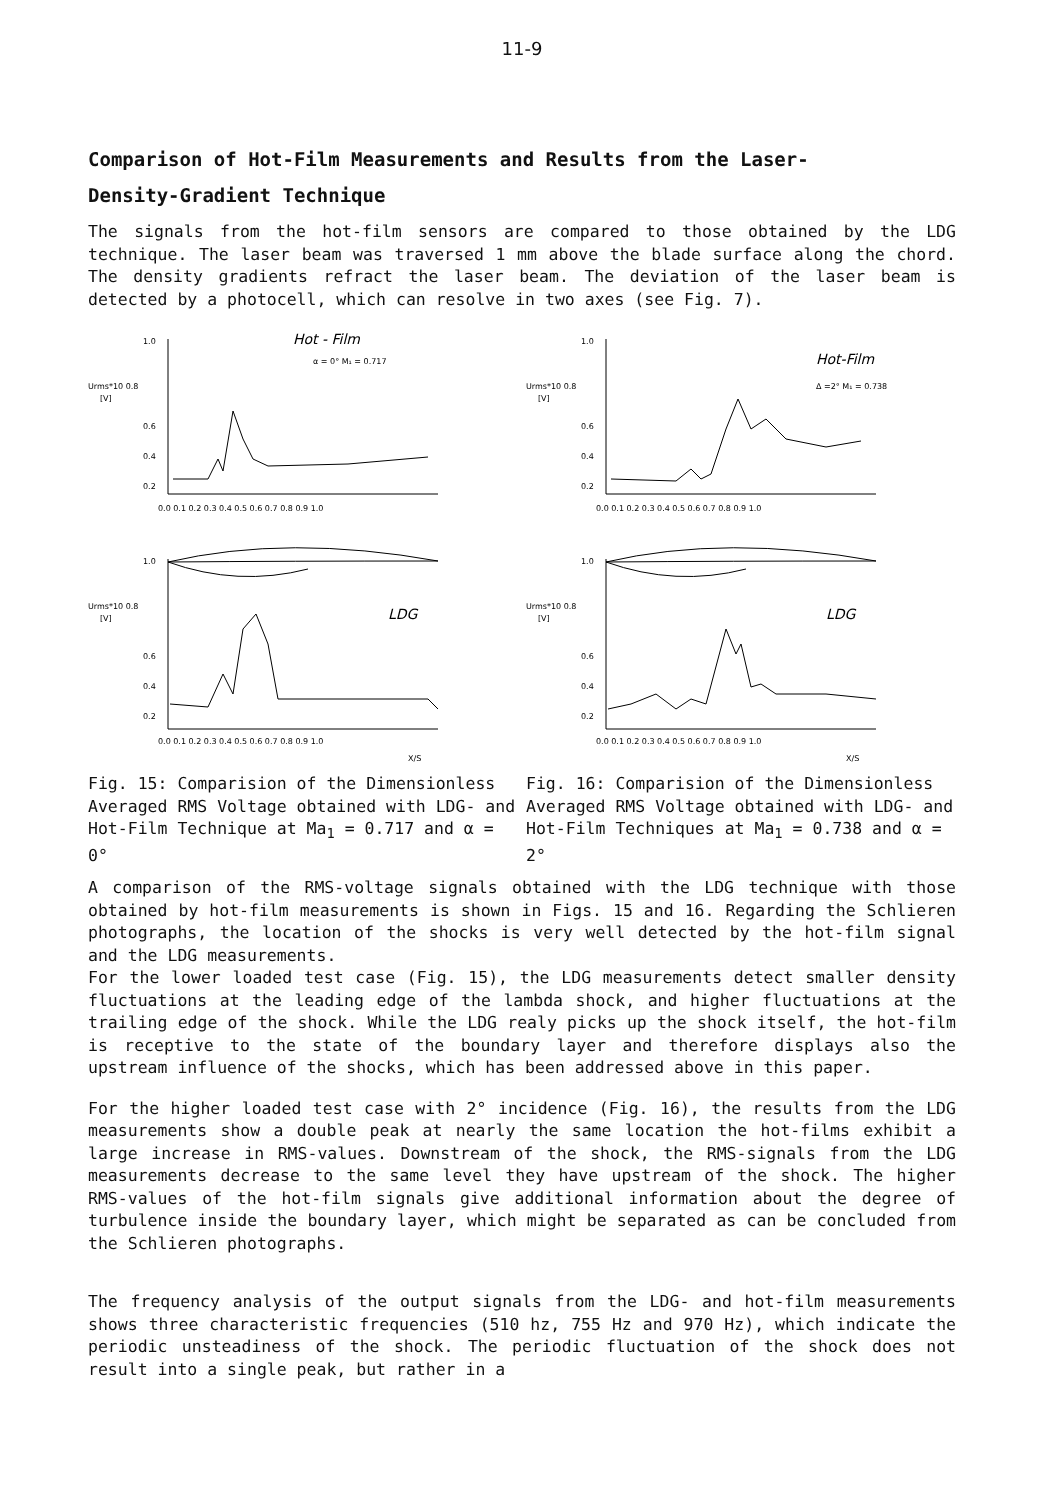11-9
Comparison of Hot-Film Measurements and Results from the Laser-
Density-Gradient Technique
The signals from the hot-film sensors are compared to those obtained by the LDG technique. The laser beam was traversed 1 mm above the blade surface along the chord. The density gradients refract the laser beam. The deviation of the laser beam is detected by a photocell, which can resolve in two axes (see Fig. 7).
Urms*10 0.8
[V]
1.0
0.6
0.4
0.2
Hot - Film
α = 0° M₁ = 0.717
0.0 0.1 0.2 0.3 0.4 0.5 0.6 0.7 0.8 0.9 1.0
Urms*10 0.8
[V]
1.0
0.6
0.4
0.2
LDG
0.0 0.1 0.2 0.3 0.4 0.5 0.6 0.7 0.8 0.9 1.0
X/S
Fig. 15: Comparision of the Dimensionless Averaged RMS Voltage obtained with LDG- and Hot-Film Technique at Ma<sub>1</sub> = 0.717 and α = 0°
Urms*10 0.8
[V]
1.0
0.6
0.4
0.2
Hot-Film
Δ =2° M₁ = 0.738
0.0 0.1 0.2 0.3 0.4 0.5 0.6 0.7 0.8 0.9 1.0
Urms*10 0.8
[V]
1.0
0.6
0.4
0.2
LDG
0.0 0.1 0.2 0.3 0.4 0.5 0.6 0.7 0.8 0.9 1.0
X/S
Fig. 16: Comparision of the Dimensionless Averaged RMS Voltage obtained with LDG- and Hot-Film Techniques at Ma<sub>1</sub> = 0.738 and α = 2°
A comparison of the RMS-voltage signals obtained with the LDG technique with those obtained by hot-film measurements is shown in Figs. 15 and 16. Regarding the Schlieren photographs, the location of the shocks is very well detected by the hot-film signal and the LDG measurements.
For the lower loaded test case (Fig. 15), the LDG measurements detect smaller density fluctuations at the leading edge of the lambda shock, and higher fluctuations at the trailing edge of the shock. While the LDG realy picks up the shock itself, the hot-film is receptive to the state of the boundary layer and therefore displays also the upstream influence of the shocks, which has been addressed above in this paper.
For the higher loaded test case with 2° incidence (Fig. 16), the results from the LDG measurements show a double peak at nearly the same location the hot-films exhibit a large increase in RMS-values. Downstream of the shock, the RMS-signals from the LDG measurements decrease to the same level they have upstream of the shock. The higher RMS-values of the hot-film signals give additional information about the degree of turbulence inside the boundary layer, which might be separated as can be concluded from the Schlieren photographs.
The frequency analysis of the output signals from the LDG- and hot-film measurements shows three characteristic frequencies (510 hz, 755 Hz and 970 Hz), which indicate the periodic unsteadiness of the shock. The periodic fluctuation of the shock does not result into a single peak, but rather in a